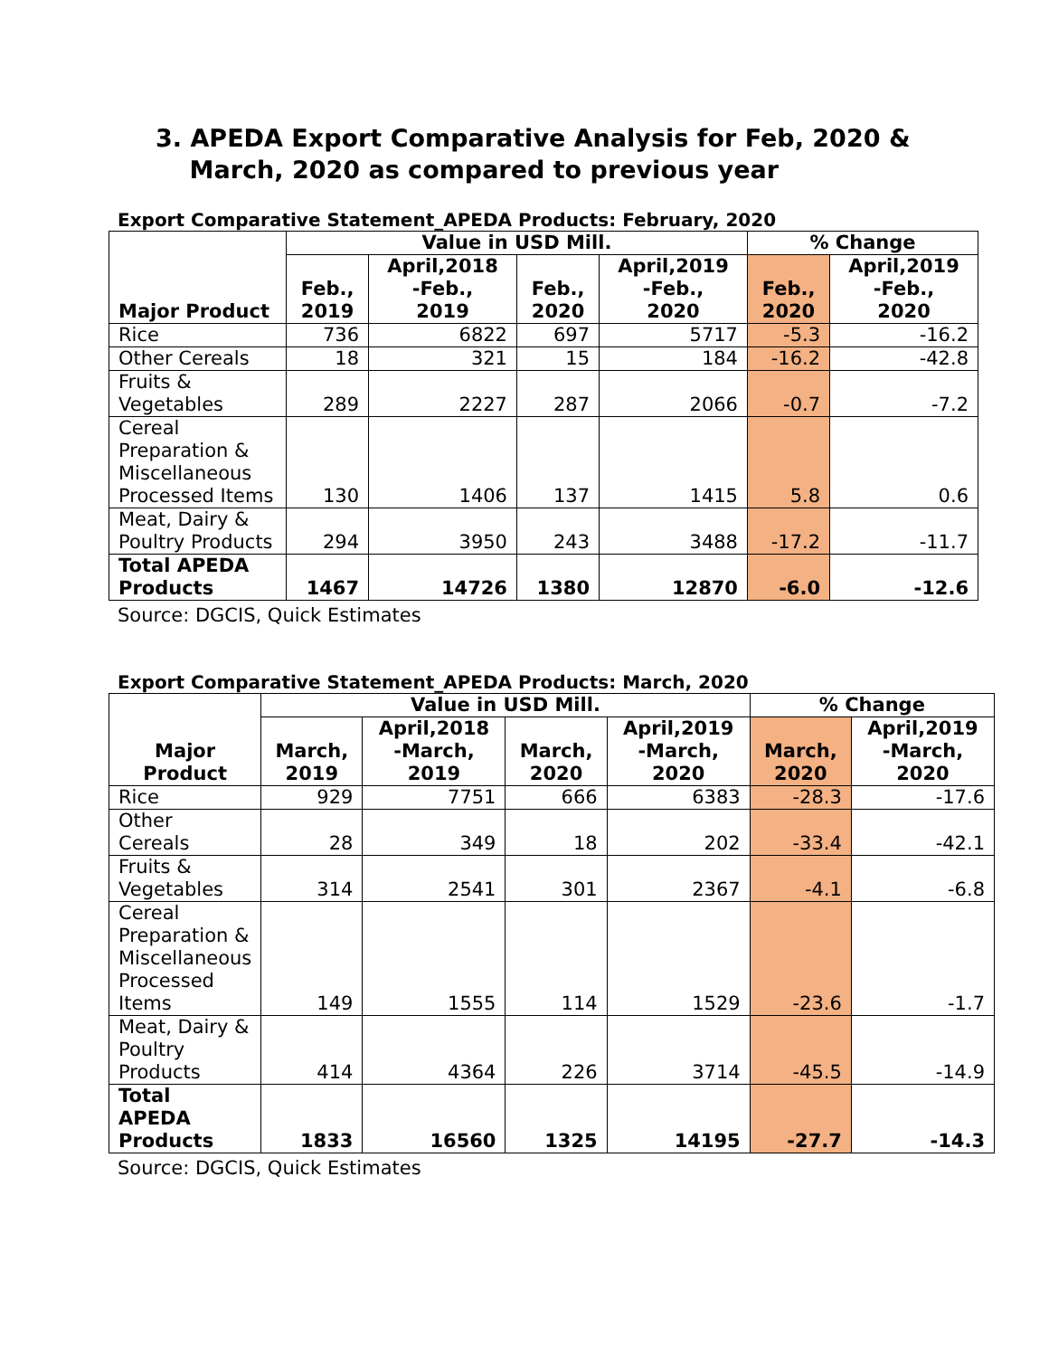3. APEDA Export Comparative Analysis for Feb, 2020 &
March, 2020 as compared to previous year
Export Comparative Statement_APEDA Products: February, 2020
| Major Product | Value in USD Mill. | | | | % Change | |
| --- | --- | --- | --- | --- | --- | --- |
| | Feb., 2019 | April,2018 -Feb., 2019 | Feb., 2020 | April,2019 -Feb., 2020 | Feb., 2020 | April,2019 -Feb., 2020 |
| Rice | 736 | 6822 | 697 | 5717 | -5.3 | -16.2 |
| Other Cereals | 18 | 321 | 15 | 184 | -16.2 | -42.8 |
| Fruits & Vegetables | 289 | 2227 | 287 | 2066 | -0.7 | -7.2 |
| Cereal Preparation & Miscellaneous Processed Items | 130 | 1406 | 137 | 1415 | 5.8 | 0.6 |
| Meat, Dairy & Poultry Products | 294 | 3950 | 243 | 3488 | -17.2 | -11.7 |
| Total APEDA Products | 1467 | 14726 | 1380 | 12870 | -6.0 | -12.6 |
Source: DGCIS, Quick Estimates
Export Comparative Statement_APEDA Products: March, 2020
| Major Product | Value in USD Mill. | | | | % Change | |
| --- | --- | --- | --- | --- | --- | --- |
| | March, 2019 | April,2018 -March, 2019 | March, 2020 | April,2019 -March, 2020 | March, 2020 | April,2019 -March, 2020 |
| Rice | 929 | 7751 | 666 | 6383 | -28.3 | -17.6 |
| Other Cereals | 28 | 349 | 18 | 202 | -33.4 | -42.1 |
| Fruits & Vegetables | 314 | 2541 | 301 | 2367 | -4.1 | -6.8 |
| Cereal Preparation & Miscellaneous Processed Items | 149 | 1555 | 114 | 1529 | -23.6 | -1.7 |
| Meat, Dairy & Poultry Products | 414 | 4364 | 226 | 3714 | -45.5 | -14.9 |
| Total APEDA Products | 1833 | 16560 | 1325 | 14195 | -27.7 | -14.3 |
Source: DGCIS, Quick Estimates